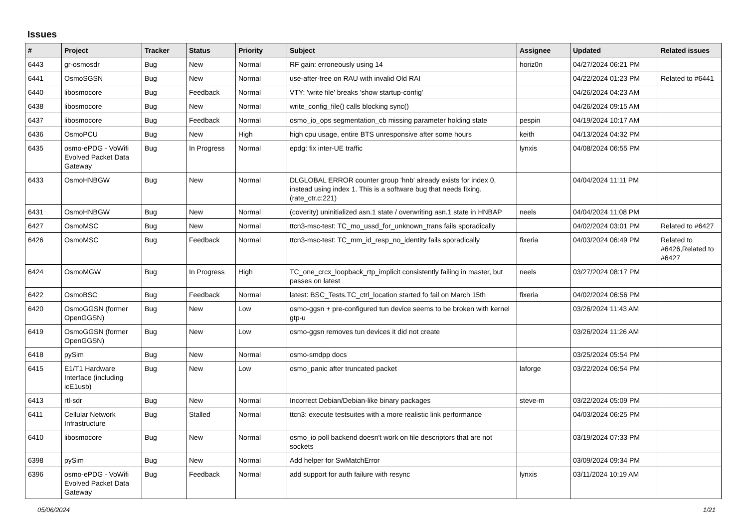Issues
| # | Project | Tracker | Status | Priority | Subject | Assignee | Updated | Related issues |
| --- | --- | --- | --- | --- | --- | --- | --- | --- |
| 6443 | gr-osmosdr | Bug | New | Normal | RF gain: erroneously using 14 | horiz0n | 04/27/2024 06:21 PM | |
| 6441 | OsmoSGSN | Bug | New | Normal | use-after-free on RAU with invalid Old RAI | | 04/22/2024 01:23 PM | Related to #6441 |
| 6440 | libosmocore | Bug | Feedback | Normal | VTY: 'write file' breaks 'show startup-config' | | 04/26/2024 04:23 AM | |
| 6438 | libosmocore | Bug | New | Normal | write_config_file() calls blocking sync() | | 04/26/2024 09:15 AM | |
| 6437 | libosmocore | Bug | Feedback | Normal | osmo_io_ops segmentation_cb missing parameter holding state | pespin | 04/19/2024 10:17 AM | |
| 6436 | OsmoPCU | Bug | New | High | high cpu usage, entire BTS unresponsive after some hours | keith | 04/13/2024 04:32 PM | |
| 6435 | osmo-ePDG - VoWifi Evolved Packet Data Gateway | Bug | In Progress | Normal | epdg: fix inter-UE traffic | lynxis | 04/08/2024 06:55 PM | |
| 6433 | OsmoHNBGW | Bug | New | Normal | DLGLOBAL ERROR counter group 'hnb' already exists for index 0, instead using index 1. This is a software bug that needs fixing. (rate_ctr.c:221) | | 04/04/2024 11:11 PM | |
| 6431 | OsmoHNBGW | Bug | New | Normal | (coverity) uninitialized asn.1 state / overwriting asn.1 state in HNBAP | neels | 04/04/2024 11:08 PM | |
| 6427 | OsmoMSC | Bug | New | Normal | ttcn3-msc-test: TC_mo_ussd_for_unknown_trans fails sporadically | | 04/02/2024 03:01 PM | Related to #6427 |
| 6426 | OsmoMSC | Bug | Feedback | Normal | ttcn3-msc-test: TC_mm_id_resp_no_identity fails sporadically | fixeria | 04/03/2024 06:49 PM | Related to #6426,Related to #6427 |
| 6424 | OsmoMGW | Bug | In Progress | High | TC_one_crcx_loopback_rtp_implicit consistently failing in master, but passes on latest | neels | 03/27/2024 08:17 PM | |
| 6422 | OsmoBSC | Bug | Feedback | Normal | latest: BSC_Tests.TC_ctrl_location started fo fail on March 15th | fixeria | 04/02/2024 06:56 PM | |
| 6420 | OsmoGGSN (former OpenGGSN) | Bug | New | Low | osmo-ggsn + pre-configured tun device seems to be broken with kernel gtp-u | | 03/26/2024 11:43 AM | |
| 6419 | OsmoGGSN (former OpenGGSN) | Bug | New | Low | osmo-ggsn removes tun devices it did not create | | 03/26/2024 11:26 AM | |
| 6418 | pySim | Bug | New | Normal | osmo-smdpp docs | | 03/25/2024 05:54 PM | |
| 6415 | E1/T1 Hardware Interface (including icE1usb) | Bug | New | Low | osmo_panic after truncated packet | laforge | 03/22/2024 06:54 PM | |
| 6413 | rtl-sdr | Bug | New | Normal | Incorrect Debian/Debian-like binary packages | steve-m | 03/22/2024 05:09 PM | |
| 6411 | Cellular Network Infrastructure | Bug | Stalled | Normal | ttcn3: execute testsuites with a more realistic link performance | | 04/03/2024 06:25 PM | |
| 6410 | libosmocore | Bug | New | Normal | osmo_io poll backend doesn't work on file descriptors that are not sockets | | 03/19/2024 07:33 PM | |
| 6398 | pySim | Bug | New | Normal | Add helper for SwMatchError | | 03/09/2024 09:34 PM | |
| 6396 | osmo-ePDG - VoWifi Evolved Packet Data Gateway | Bug | Feedback | Normal | add support for auth failure with resync | lynxis | 03/11/2024 10:19 AM | |
05/06/2024 1/21